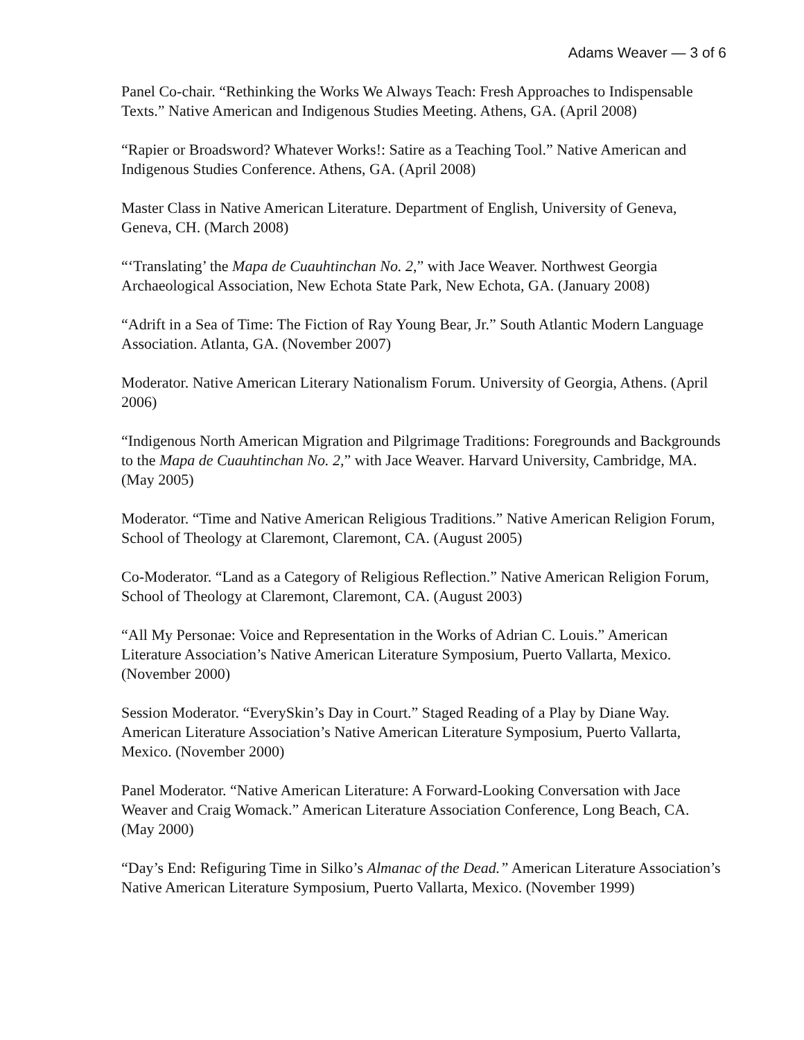Adams Weaver — 3 of 6
Panel Co-chair. “Rethinking the Works We Always Teach: Fresh Approaches to Indispensable Texts.” Native American and Indigenous Studies Meeting. Athens, GA. (April 2008)
“Rapier or Broadsword? Whatever Works!: Satire as a Teaching Tool.” Native American and Indigenous Studies Conference. Athens, GA. (April 2008)
Master Class in Native American Literature. Department of English, University of Geneva, Geneva, CH. (March 2008)
“‘Translating’ the Mapa de Cuauhtinchan No. 2,” with Jace Weaver. Northwest Georgia Archaeological Association, New Echota State Park, New Echota, GA. (January 2008)
“Adrift in a Sea of Time: The Fiction of Ray Young Bear, Jr.” South Atlantic Modern Language Association. Atlanta, GA. (November 2007)
Moderator. Native American Literary Nationalism Forum. University of Georgia, Athens. (April 2006)
“Indigenous North American Migration and Pilgrimage Traditions: Foregrounds and Backgrounds to the Mapa de Cuauhtinchan No. 2,” with Jace Weaver. Harvard University, Cambridge, MA. (May 2005)
Moderator. “Time and Native American Religious Traditions.” Native American Religion Forum, School of Theology at Claremont, Claremont, CA. (August 2005)
Co-Moderator. “Land as a Category of Religious Reflection.” Native American Religion Forum, School of Theology at Claremont, Claremont, CA. (August 2003)
“All My Personae: Voice and Representation in the Works of Adrian C. Louis.” American Literature Association’s Native American Literature Symposium, Puerto Vallarta, Mexico. (November 2000)
Session Moderator. “EverySkin’s Day in Court.” Staged Reading of a Play by Diane Way. American Literature Association’s Native American Literature Symposium, Puerto Vallarta, Mexico. (November 2000)
Panel Moderator. “Native American Literature: A Forward-Looking Conversation with Jace Weaver and Craig Womack.” American Literature Association Conference, Long Beach, CA. (May 2000)
“Day’s End: Refiguring Time in Silko’s Almanac of the Dead.” American Literature Association’s Native American Literature Symposium, Puerto Vallarta, Mexico. (November 1999)